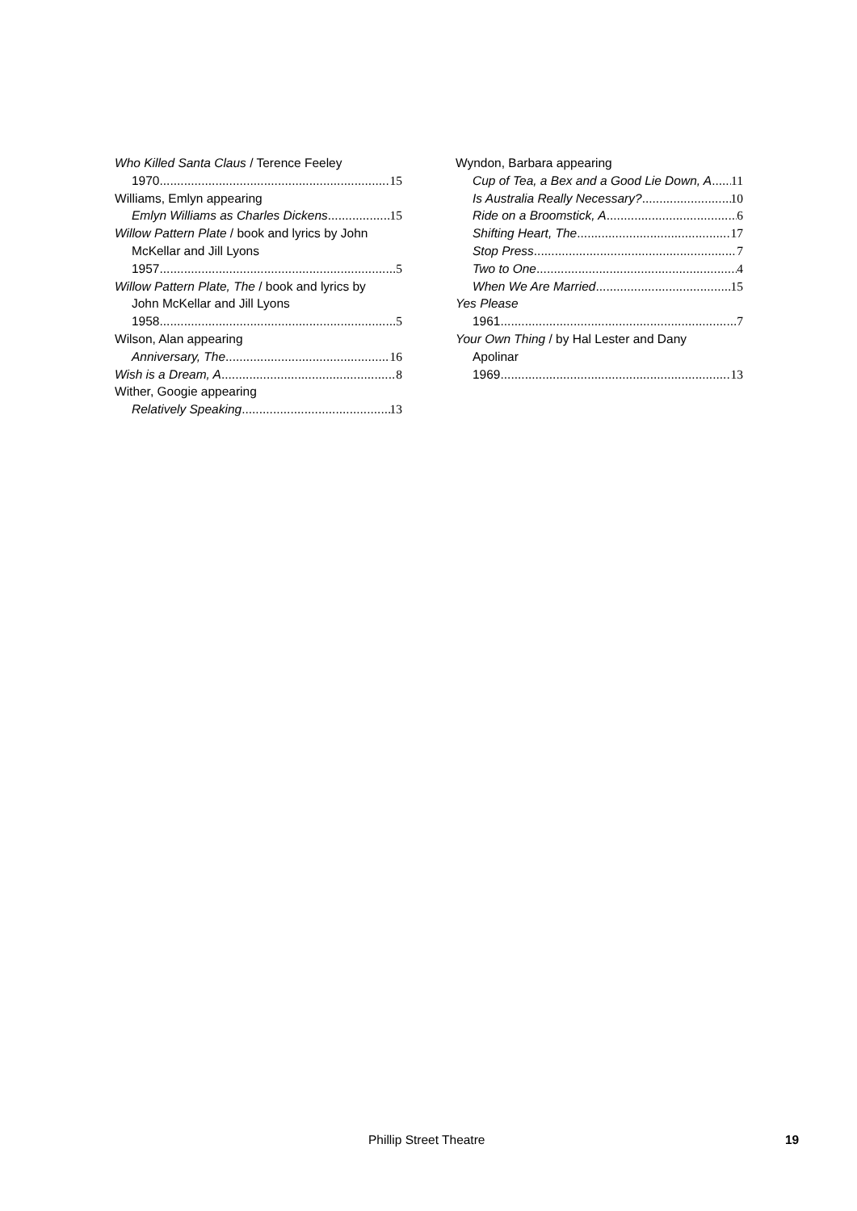Who Killed Santa Claus / Terence Feeley
1970 15
Williams, Emlyn appearing
Emlyn Williams as Charles Dickens 15
Willow Pattern Plate / book and lyrics by John
McKellar and Jill Lyons
1957 5
Willow Pattern Plate, The / book and lyrics by
John McKellar and Jill Lyons
1958 5
Wilson, Alan appearing
Anniversary, The 16
Wish is a Dream, A 8
Wither, Googie appearing
Relatively Speaking 13
Wyndon, Barbara appearing
Cup of Tea, a Bex and a Good Lie Down, A 11
Is Australia Really Necessary? 10
Ride on a Broomstick, A 6
Shifting Heart, The 17
Stop Press 7
Two to One 4
When We Are Married 15
Yes Please
1961 7
Your Own Thing / by Hal Lester and Dany
Apolinar
1969 13
Phillip Street Theatre 19